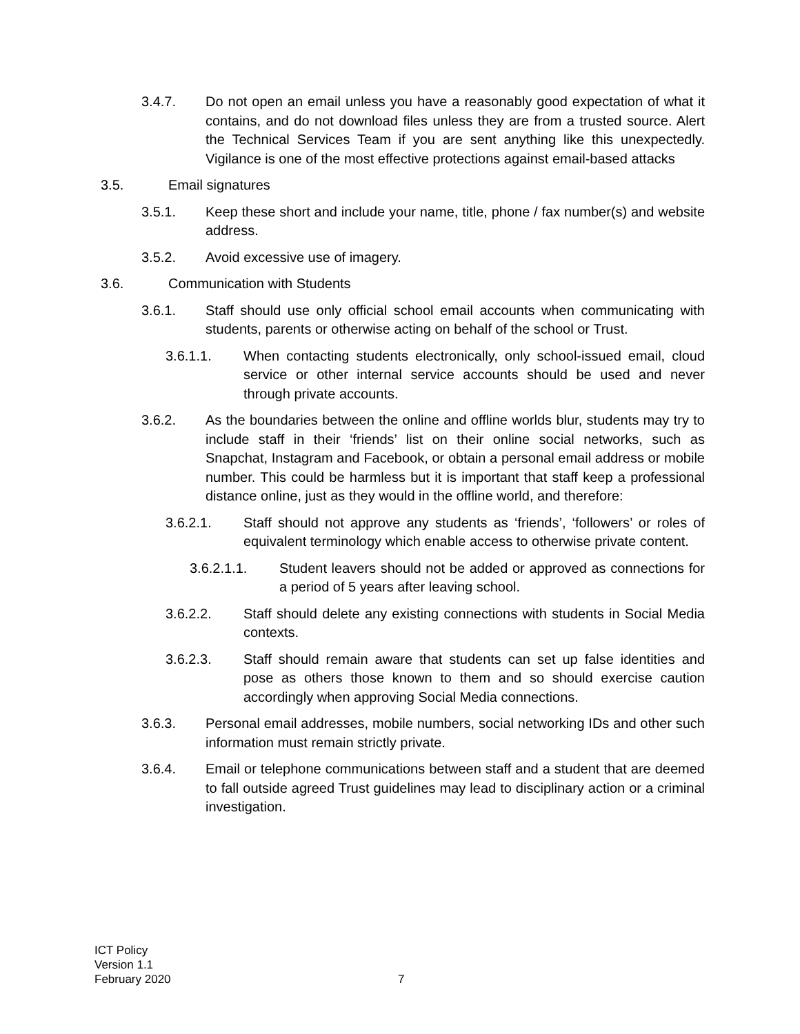3.4.7. Do not open an email unless you have a reasonably good expectation of what it contains, and do not download files unless they are from a trusted source. Alert the Technical Services Team if you are sent anything like this unexpectedly. Vigilance is one of the most effective protections against email-based attacks
3.5. Email signatures
3.5.1. Keep these short and include your name, title, phone / fax number(s) and website address.
3.5.2. Avoid excessive use of imagery.
3.6. Communication with Students
3.6.1. Staff should use only official school email accounts when communicating with students, parents or otherwise acting on behalf of the school or Trust.
3.6.1.1. When contacting students electronically, only school-issued email, cloud service or other internal service accounts should be used and never through private accounts.
3.6.2. As the boundaries between the online and offline worlds blur, students may try to include staff in their ‘friends’ list on their online social networks, such as Snapchat, Instagram and Facebook, or obtain a personal email address or mobile number. This could be harmless but it is important that staff keep a professional distance online, just as they would in the offline world, and therefore:
3.6.2.1. Staff should not approve any students as ‘friends’, ‘followers’ or roles of equivalent terminology which enable access to otherwise private content.
3.6.2.1.1. Student leavers should not be added or approved as connections for a period of 5 years after leaving school.
3.6.2.2. Staff should delete any existing connections with students in Social Media contexts.
3.6.2.3. Staff should remain aware that students can set up false identities and pose as others those known to them and so should exercise caution accordingly when approving Social Media connections.
3.6.3. Personal email addresses, mobile numbers, social networking IDs and other such information must remain strictly private.
3.6.4. Email or telephone communications between staff and a student that are deemed to fall outside agreed Trust guidelines may lead to disciplinary action or a criminal investigation.
ICT Policy
Version 1.1
February 2020
7